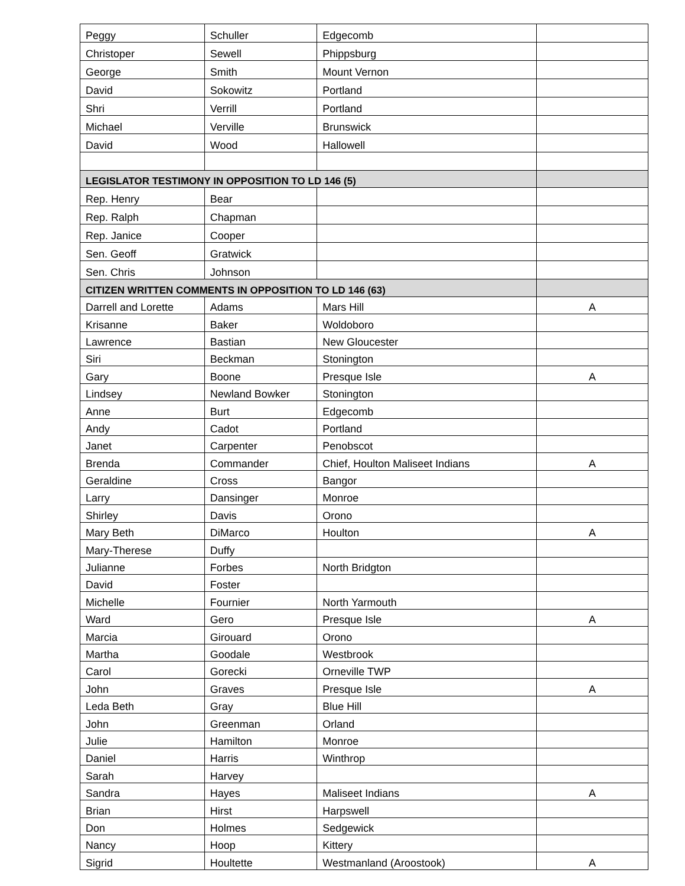| Peggy | Schuller | Edgecomb | |
| Christoper | Sewell | Phippsburg | |
| George | Smith | Mount Vernon | |
| David | Sokowitz | Portland | |
| Shri | Verrill | Portland | |
| Michael | Verville | Brunswick | |
| David | Wood | Hallowell | |
| LEGISLATOR TESTIMONY IN OPPOSITION TO LD 146 (5) | | | |
| Rep. Henry | Bear | | |
| Rep. Ralph | Chapman | | |
| Rep. Janice | Cooper | | |
| Sen. Geoff | Gratwick | | |
| Sen. Chris | Johnson | | |
| CITIZEN WRITTEN COMMENTS IN OPPOSITION TO LD 146 (63) | | | |
| Darrell and Lorette | Adams | Mars Hill | A |
| Krisanne | Baker | Woldoboro | |
| Lawrence | Bastian | New Gloucester | |
| Siri | Beckman | Stonington | |
| Gary | Boone | Presque Isle | A |
| Lindsey | Newland Bowker | Stonington | |
| Anne | Burt | Edgecomb | |
| Andy | Cadot | Portland | |
| Janet | Carpenter | Penobscot | |
| Brenda | Commander | Chief, Houlton Maliseet Indians | A |
| Geraldine | Cross | Bangor | |
| Larry | Dansinger | Monroe | |
| Shirley | Davis | Orono | |
| Mary Beth | DiMarco | Houlton | A |
| Mary-Therese | Duffy | | |
| Julianne | Forbes | North Bridgton | |
| David | Foster | | |
| Michelle | Fournier | North Yarmouth | |
| Ward | Gero | Presque Isle | A |
| Marcia | Girouard | Orono | |
| Martha | Goodale | Westbrook | |
| Carol | Gorecki | Orneville TWP | |
| John | Graves | Presque Isle | A |
| Leda Beth | Gray | Blue Hill | |
| John | Greenman | Orland | |
| Julie | Hamilton | Monroe | |
| Daniel | Harris | Winthrop | |
| Sarah | Harvey | | |
| Sandra | Hayes | Maliseet Indians | A |
| Brian | Hirst | Harpswell | |
| Don | Holmes | Sedgewick | |
| Nancy | Hoop | Kittery | |
| Sigrid | Houltette | Westmanland (Aroostook) | A |